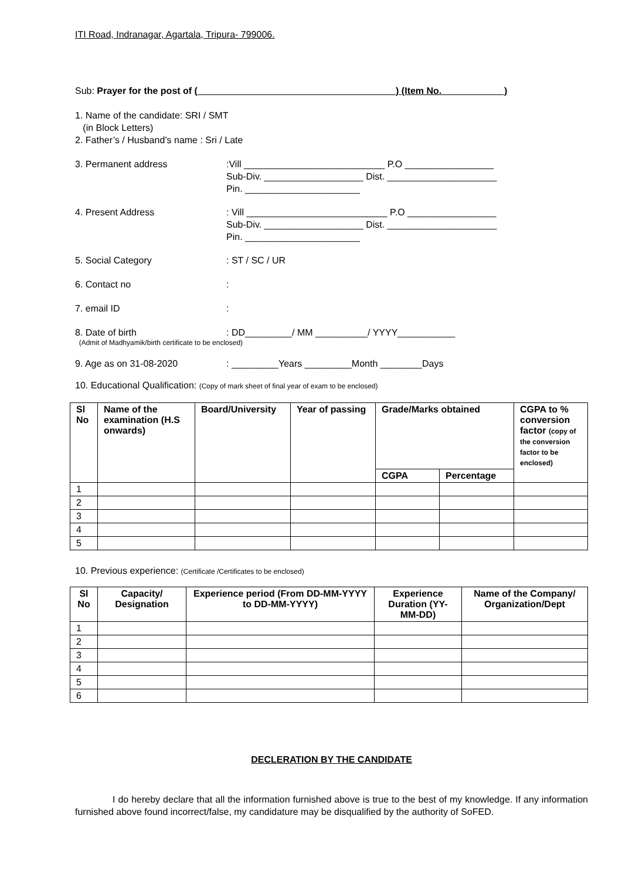ITI Road, Indranagar, Agartala, Tripura- 799006.
Sub: Prayer for the post of (______________________________________) (Item No.____________)
1. Name of the candidate: SRI / SMT
(in Block Letters)
2. Father’s / Husband’s name : Sri / Late
3. Permanent address :Vill ___________________________ P.O _________________
Sub-Div. ___________________ Dist. _____________________
Pin. ______________________
4. Present Address : Vill ___________________________ P.O _________________
Sub-Div. ___________________ Dist. _____________________
Pin. ______________________
5. Social Category : ST / SC / UR
6. Contact no :
7. email ID :
8. Date of birth : DD_________/ MM __________/ YYYY___________
(Admit of Madhyamik/birth certificate to be enclosed)
9. Age as on 31-08-2020 : _________Years _________Month ________Days
10. Educational Qualification: (Copy of mark sheet of final year of exam to be enclosed)
| Sl No | Name of the examination (H.S onwards) | Board/University | Year of passing | Grade/Marks obtained | | CGPA to % conversion factor (copy of the conversion factor to be enclosed) |
| --- | --- | --- | --- | --- | --- | --- |
| | | | | CGPA | Percentage | |
| 1 | | | | | | |
| 2 | | | | | | |
| 3 | | | | | | |
| 4 | | | | | | |
| 5 | | | | | | |
10. Previous experience: (Certificate /Certificates to be enclosed)
| Sl No | Capacity/ Designation | Experience period (From DD-MM-YYYY to DD-MM-YYYY) | Experience Duration (YY-MM-DD) | Name of the Company/ Organization/Dept |
| --- | --- | --- | --- | --- |
| 1 | | | | |
| 2 | | | | |
| 3 | | | | |
| 4 | | | | |
| 5 | | | | |
| 6 | | | | |
DECLERATION BY THE CANDIDATE
I do hereby declare that all the information furnished above is true to the best of my knowledge. If any information furnished above found incorrect/false, my candidature may be disqualified by the authority of SoFED.